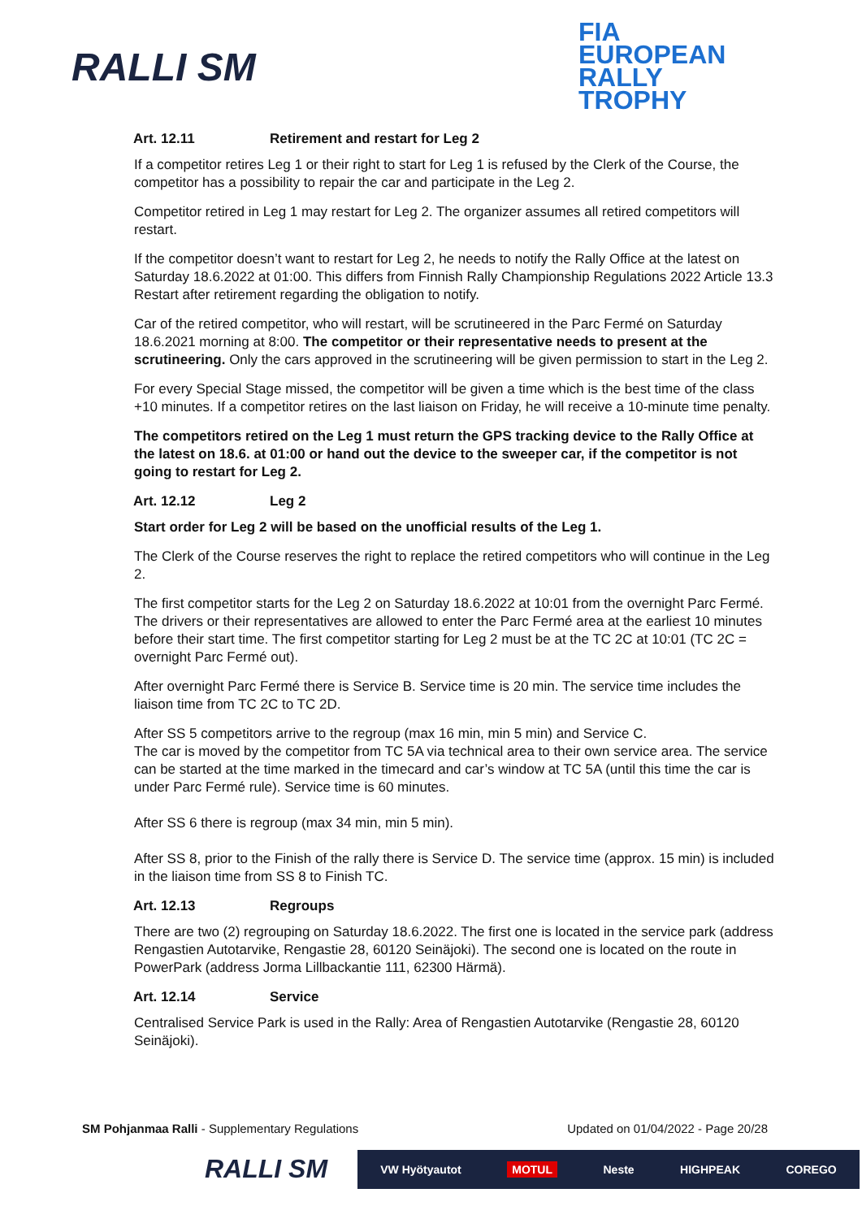RALLI SM
FIA
EUROPEAN
RALLY
TROPHY
Art. 12.11 Retirement and restart for Leg 2
If a competitor retires Leg 1 or their right to start for Leg 1 is refused by the Clerk of the Course, the competitor has a possibility to repair the car and participate in the Leg 2.
Competitor retired in Leg 1 may restart for Leg 2. The organizer assumes all retired competitors will restart.
If the competitor doesn’t want to restart for Leg 2, he needs to notify the Rally Office at the latest on Saturday 18.6.2022 at 01:00. This differs from Finnish Rally Championship Regulations 2022 Article 13.3 Restart after retirement regarding the obligation to notify.
Car of the retired competitor, who will restart, will be scrutineered in the Parc Fermé on Saturday 18.6.2021 morning at 8:00. The competitor or their representative needs to present at the scrutineering. Only the cars approved in the scrutineering will be given permission to start in the Leg 2.
For every Special Stage missed, the competitor will be given a time which is the best time of the class +10 minutes. If a competitor retires on the last liaison on Friday, he will receive a 10-minute time penalty.
The competitors retired on the Leg 1 must return the GPS tracking device to the Rally Office at the latest on 18.6. at 01:00 or hand out the device to the sweeper car, if the competitor is not going to restart for Leg 2.
Art. 12.12 Leg 2
Start order for Leg 2 will be based on the unofficial results of the Leg 1.
The Clerk of the Course reserves the right to replace the retired competitors who will continue in the Leg 2.
The first competitor starts for the Leg 2 on Saturday 18.6.2022 at 10:01 from the overnight Parc Fermé. The drivers or their representatives are allowed to enter the Parc Fermé area at the earliest 10 minutes before their start time. The first competitor starting for Leg 2 must be at the TC 2C at 10:01 (TC 2C = overnight Parc Fermé out).
After overnight Parc Fermé there is Service B. Service time is 20 min. The service time includes the liaison time from TC 2C to TC 2D.
After SS 5 competitors arrive to the regroup (max 16 min, min 5 min) and Service C.
The car is moved by the competitor from TC 5A via technical area to their own service area. The service can be started at the time marked in the timecard and car’s window at TC 5A (until this time the car is under Parc Fermé rule). Service time is 60 minutes.
After SS 6 there is regroup (max 34 min, min 5 min).
After SS 8, prior to the Finish of the rally there is Service D. The service time (approx. 15 min) is included in the liaison time from SS 8 to Finish TC.
Art. 12.13 Regroups
There are two (2) regrouping on Saturday 18.6.2022. The first one is located in the service park (address Rengastien Autotarvike, Rengastie 28, 60120 Seinäjoki). The second one is located on the route in PowerPark (address Jorma Lillbackantie 111, 62300 Härmä).
Art. 12.14 Service
Centralised Service Park is used in the Rally: Area of Rengastien Autotarvike (Rengastie 28, 60120 Seinäjoki).
SM Pohjanmaa Ralli - Supplementary Regulations Updated on 01/04/2022 - Page 20/28
RALLI SM
VW Hyötyautot MOTUL Neste HIGHPEAK COREGO